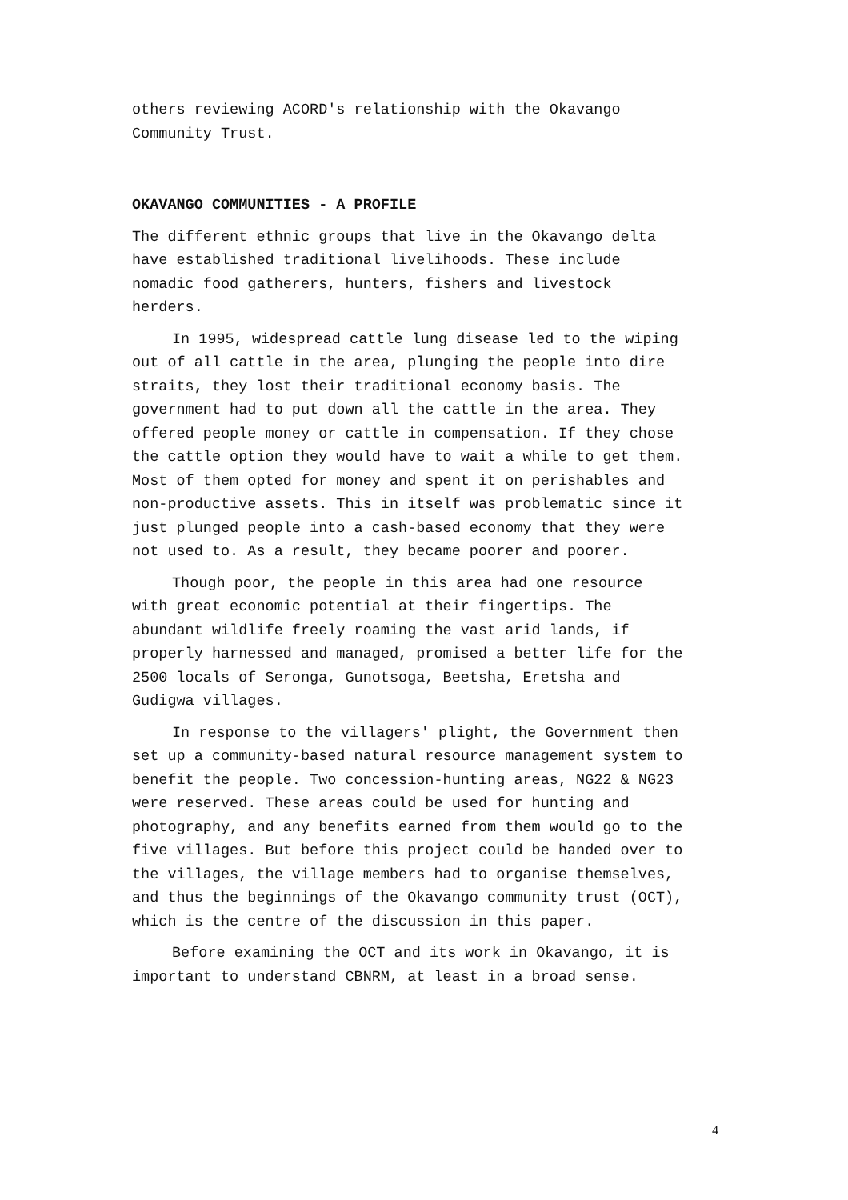others reviewing ACORD's relationship with the Okavango Community Trust.
OKAVANGO COMMUNITIES - A PROFILE
The different ethnic groups that live in the Okavango delta have established traditional livelihoods. These include nomadic food gatherers, hunters, fishers and livestock herders.
In 1995, widespread cattle lung disease led to the wiping out of all cattle in the area, plunging the people into dire straits, they lost their traditional economy basis. The government had to put down all the cattle in the area. They offered people money or cattle in compensation. If they chose the cattle option they would have to wait a while to get them. Most of them opted for money and spent it on perishables and non-productive assets. This in itself was problematic since it just plunged people into a cash-based economy that they were not used to. As a result, they became poorer and poorer.
Though poor, the people in this area had one resource with great economic potential at their fingertips. The abundant wildlife freely roaming the vast arid lands, if properly harnessed and managed, promised a better life for the 2500 locals of Seronga, Gunotsoga, Beetsha, Eretsha and Gudigwa villages.
In response to the villagers' plight, the Government then set up a community-based natural resource management system to benefit the people. Two concession-hunting areas, NG22 & NG23 were reserved. These areas could be used for hunting and photography, and any benefits earned from them would go to the five villages. But before this project could be handed over to the villages, the village members had to organise themselves, and thus the beginnings of the Okavango community trust (OCT), which is the centre of the discussion in this paper.
Before examining the OCT and its work in Okavango, it is important to understand CBNRM, at least in a broad sense.
4